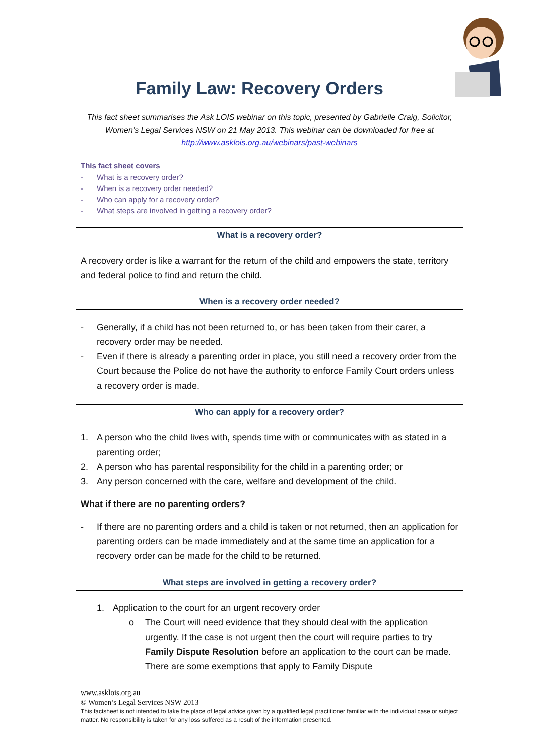Family Law: Recovery Orders
This fact sheet summarises the Ask LOIS webinar on this topic, presented by Gabrielle Craig, Solicitor, Women’s Legal Services NSW on 21 May 2013. This webinar can be downloaded for free at
http://www.asklois.org.au/webinars/past-webinars
This fact sheet covers
- What is a recovery order?
- When is a recovery order needed?
- Who can apply for a recovery order?
- What steps are involved in getting a recovery order?
What is a recovery order?
A recovery order is like a warrant for the return of the child and empowers the state, territory and federal police to find and return the child.
When is a recovery order needed?
- Generally, if a child has not been returned to, or has been taken from their carer, a recovery order may be needed.
- Even if there is already a parenting order in place, you still need a recovery order from the Court because the Police do not have the authority to enforce Family Court orders unless a recovery order is made.
Who can apply for a recovery order?
1. A person who the child lives with, spends time with or communicates with as stated in a parenting order;
2. A person who has parental responsibility for the child in a parenting order; or
3. Any person concerned with the care, welfare and development of the child.
What if there are no parenting orders?
- If there are no parenting orders and a child is taken or not returned, then an application for parenting orders can be made immediately and at the same time an application for a recovery order can be made for the child to be returned.
What steps are involved in getting a recovery order?
1. Application to the court for an urgent recovery order
o The Court will need evidence that they should deal with the application urgently. If the case is not urgent then the court will require parties to try Family Dispute Resolution before an application to the court can be made. There are some exemptions that apply to Family Dispute
www.asklois.org.au
© Women’s Legal Services NSW 2013
This factsheet is not intended to take the place of legal advice given by a qualified legal practitioner familiar with the individual case or subject matter. No responsibility is taken for any loss suffered as a result of the information presented.